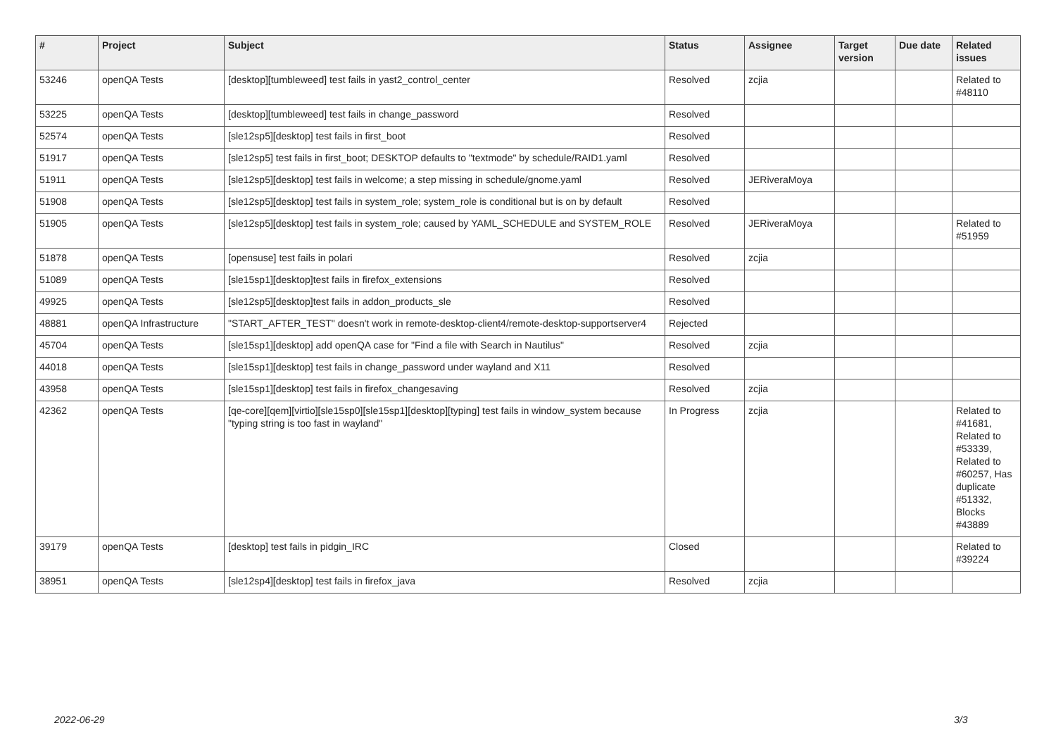| # | Project | Subject | Status | Assignee | Target version | Due date | Related issues |
| --- | --- | --- | --- | --- | --- | --- | --- |
| 53246 | openQA Tests | [desktop][tumbleweed] test fails in yast2_control_center | Resolved | zcjia | | | Related to #48110 |
| 53225 | openQA Tests | [desktop][tumbleweed] test fails in change_password | Resolved | | | | |
| 52574 | openQA Tests | [sle12sp5][desktop] test fails in first_boot | Resolved | | | | |
| 51917 | openQA Tests | [sle12sp5] test fails in first_boot; DESKTOP defaults to "textmode" by schedule/RAID1.yaml | Resolved | | | | |
| 51911 | openQA Tests | [sle12sp5][desktop] test fails in welcome; a step missing in schedule/gnome.yaml | Resolved | JERiveraMoya | | | |
| 51908 | openQA Tests | [sle12sp5][desktop] test fails in system_role; system_role is conditional but is on by default | Resolved | | | | |
| 51905 | openQA Tests | [sle12sp5][desktop] test fails in system_role; caused by YAML_SCHEDULE and SYSTEM_ROLE | Resolved | JERiveraMoya | | | Related to #51959 |
| 51878 | openQA Tests | [opensuse] test fails in polari | Resolved | zcjia | | | |
| 51089 | openQA Tests | [sle15sp1][desktop]test fails in firefox_extensions | Resolved | | | | |
| 49925 | openQA Tests | [sle12sp5][desktop]test fails in addon_products_sle | Resolved | | | | |
| 48881 | openQA Infrastructure | "START_AFTER_TEST" doesn't work in remote-desktop-client4/remote-desktop-supportserver4 | Rejected | | | | |
| 45704 | openQA Tests | [sle15sp1][desktop] add openQA case for "Find a file with Search in Nautilus" | Resolved | zcjia | | | |
| 44018 | openQA Tests | [sle15sp1][desktop] test fails in change_password under wayland and X11 | Resolved | | | | |
| 43958 | openQA Tests | [sle15sp1][desktop] test fails in firefox_changesaving | Resolved | zcjia | | | |
| 42362 | openQA Tests | [qe-core][qem][virtio][sle15sp0][sle15sp1][desktop][typing] test fails in window_system because "typing string is too fast in wayland" | In Progress | zcjia | | | Related to #41681, Related to #53339, Related to #60257, Has duplicate #51332, Blocks #43889 |
| 39179 | openQA Tests | [desktop] test fails in pidgin_IRC | Closed | | | | Related to #39224 |
| 38951 | openQA Tests | [sle12sp4][desktop] test fails in firefox_java | Resolved | zcjia | | | |
2022-06-29 3/3